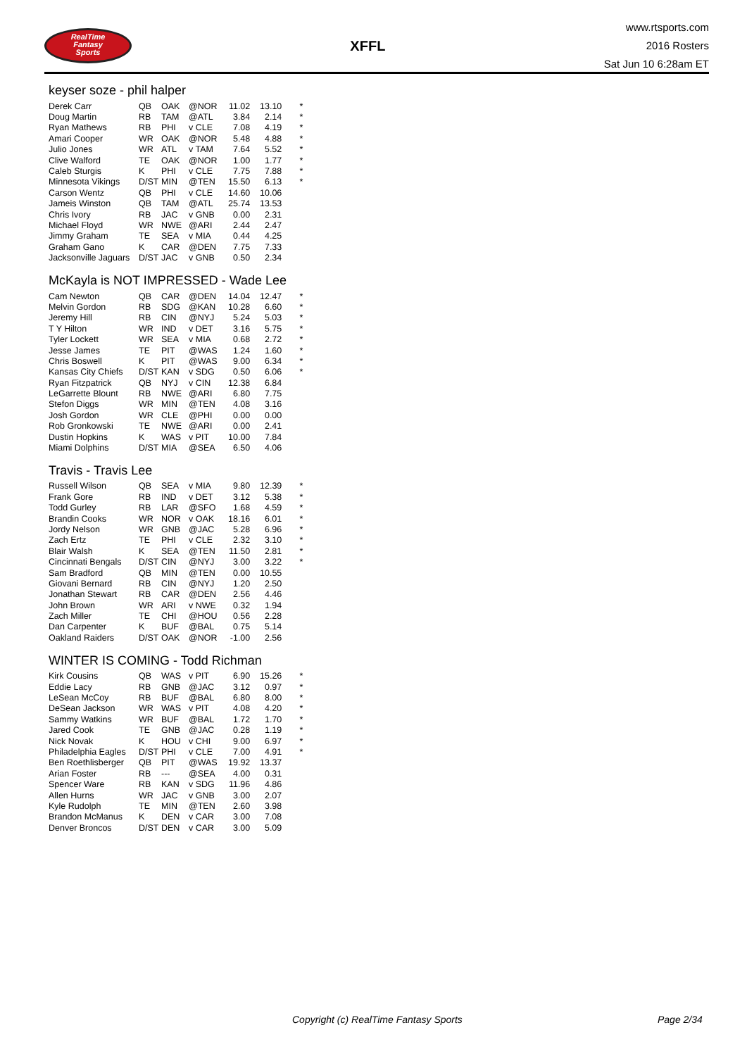RealTime
Fantasy
Sports
XFFL
www.rtsports.com
2016 Rosters
Sat Jun 10 6:28am ET
keyser soze - phil halper
| Derek Carr | QB | OAK | @NOR | 11.02 | 13.10 | * |
| Doug Martin | RB | TAM | @ATL | 3.84 | 2.14 | * |
| Ryan Mathews | RB | PHI | v CLE | 7.08 | 4.19 | * |
| Amari Cooper | WR | OAK | @NOR | 5.48 | 4.88 | * |
| Julio Jones | WR | ATL | v TAM | 7.64 | 5.52 | * |
| Clive Walford | TE | OAK | @NOR | 1.00 | 1.77 | * |
| Caleb Sturgis | K | PHI | v CLE | 7.75 | 7.88 | * |
| Minnesota Vikings | D/ST | MIN | @TEN | 15.50 | 6.13 | * |
| Carson Wentz | QB | PHI | v CLE | 14.60 | 10.06 | |
| Jameis Winston | QB | TAM | @ATL | 25.74 | 13.53 | |
| Chris Ivory | RB | JAC | v GNB | 0.00 | 2.31 | |
| Michael Floyd | WR | NWE | @ARI | 2.44 | 2.47 | |
| Jimmy Graham | TE | SEA | v MIA | 0.44 | 4.25 | |
| Graham Gano | K | CAR | @DEN | 7.75 | 7.33 | |
| Jacksonville Jaguars | D/ST | JAC | v GNB | 0.50 | 2.34 | |
McKayla is NOT IMPRESSED - Wade Lee
| Cam Newton | QB | CAR | @DEN | 14.04 | 12.47 | * |
| Melvin Gordon | RB | SDG | @KAN | 10.28 | 6.60 | * |
| Jeremy Hill | RB | CIN | @NYJ | 5.24 | 5.03 | * |
| T Y Hilton | WR | IND | v DET | 3.16 | 5.75 | * |
| Tyler Lockett | WR | SEA | v MIA | 0.68 | 2.72 | * |
| Jesse James | TE | PIT | @WAS | 1.24 | 1.60 | * |
| Chris Boswell | K | PIT | @WAS | 9.00 | 6.34 | * |
| Kansas City Chiefs | D/ST | KAN | v SDG | 0.50 | 6.06 | * |
| Ryan Fitzpatrick | QB | NYJ | v CIN | 12.38 | 6.84 | |
| LeGarrette Blount | RB | NWE | @ARI | 6.80 | 7.75 | |
| Stefon Diggs | WR | MIN | @TEN | 4.08 | 3.16 | |
| Josh Gordon | WR | CLE | @PHI | 0.00 | 0.00 | |
| Rob Gronkowski | TE | NWE | @ARI | 0.00 | 2.41 | |
| Dustin Hopkins | K | WAS | v PIT | 10.00 | 7.84 | |
| Miami Dolphins | D/ST | MIA | @SEA | 6.50 | 4.06 | |
Travis - Travis Lee
| Russell Wilson | QB | SEA | v MIA | 9.80 | 12.39 | * |
| Frank Gore | RB | IND | v DET | 3.12 | 5.38 | * |
| Todd Gurley | RB | LAR | @SFO | 1.68 | 4.59 | * |
| Brandin Cooks | WR | NOR | v OAK | 18.16 | 6.01 | * |
| Jordy Nelson | WR | GNB | @JAC | 5.28 | 6.96 | * |
| Zach Ertz | TE | PHI | v CLE | 2.32 | 3.10 | * |
| Blair Walsh | K | SEA | @TEN | 11.50 | 2.81 | * |
| Cincinnati Bengals | D/ST | CIN | @NYJ | 3.00 | 3.22 | * |
| Sam Bradford | QB | MIN | @TEN | 0.00 | 10.55 | |
| Giovani Bernard | RB | CIN | @NYJ | 1.20 | 2.50 | |
| Jonathan Stewart | RB | CAR | @DEN | 2.56 | 4.46 | |
| John Brown | WR | ARI | v NWE | 0.32 | 1.94 | |
| Zach Miller | TE | CHI | @HOU | 0.56 | 2.28 | |
| Dan Carpenter | K | BUF | @BAL | 0.75 | 5.14 | |
| Oakland Raiders | D/ST | OAK | @NOR | -1.00 | 2.56 | |
WINTER IS COMING - Todd Richman
| Kirk Cousins | QB | WAS | v PIT | 6.90 | 15.26 | * |
| Eddie Lacy | RB | GNB | @JAC | 3.12 | 0.97 | * |
| LeSean McCoy | RB | BUF | @BAL | 6.80 | 8.00 | * |
| DeSean Jackson | WR | WAS | v PIT | 4.08 | 4.20 | * |
| Sammy Watkins | WR | BUF | @BAL | 1.72 | 1.70 | * |
| Jared Cook | TE | GNB | @JAC | 0.28 | 1.19 | * |
| Nick Novak | K | HOU | v CHI | 9.00 | 6.97 | * |
| Philadelphia Eagles | D/ST | PHI | v CLE | 7.00 | 4.91 | * |
| Ben Roethlisberger | QB | PIT | @WAS | 19.92 | 13.37 | |
| Arian Foster | RB | --- | @SEA | 4.00 | 0.31 | |
| Spencer Ware | RB | KAN | v SDG | 11.96 | 4.86 | |
| Allen Hurns | WR | JAC | v GNB | 3.00 | 2.07 | |
| Kyle Rudolph | TE | MIN | @TEN | 2.60 | 3.98 | |
| Brandon McManus | K | DEN | v CAR | 3.00 | 7.08 | |
| Denver Broncos | D/ST | DEN | v CAR | 3.00 | 5.09 | |
Copyright (c) RealTime Fantasy Sports Page 2/34